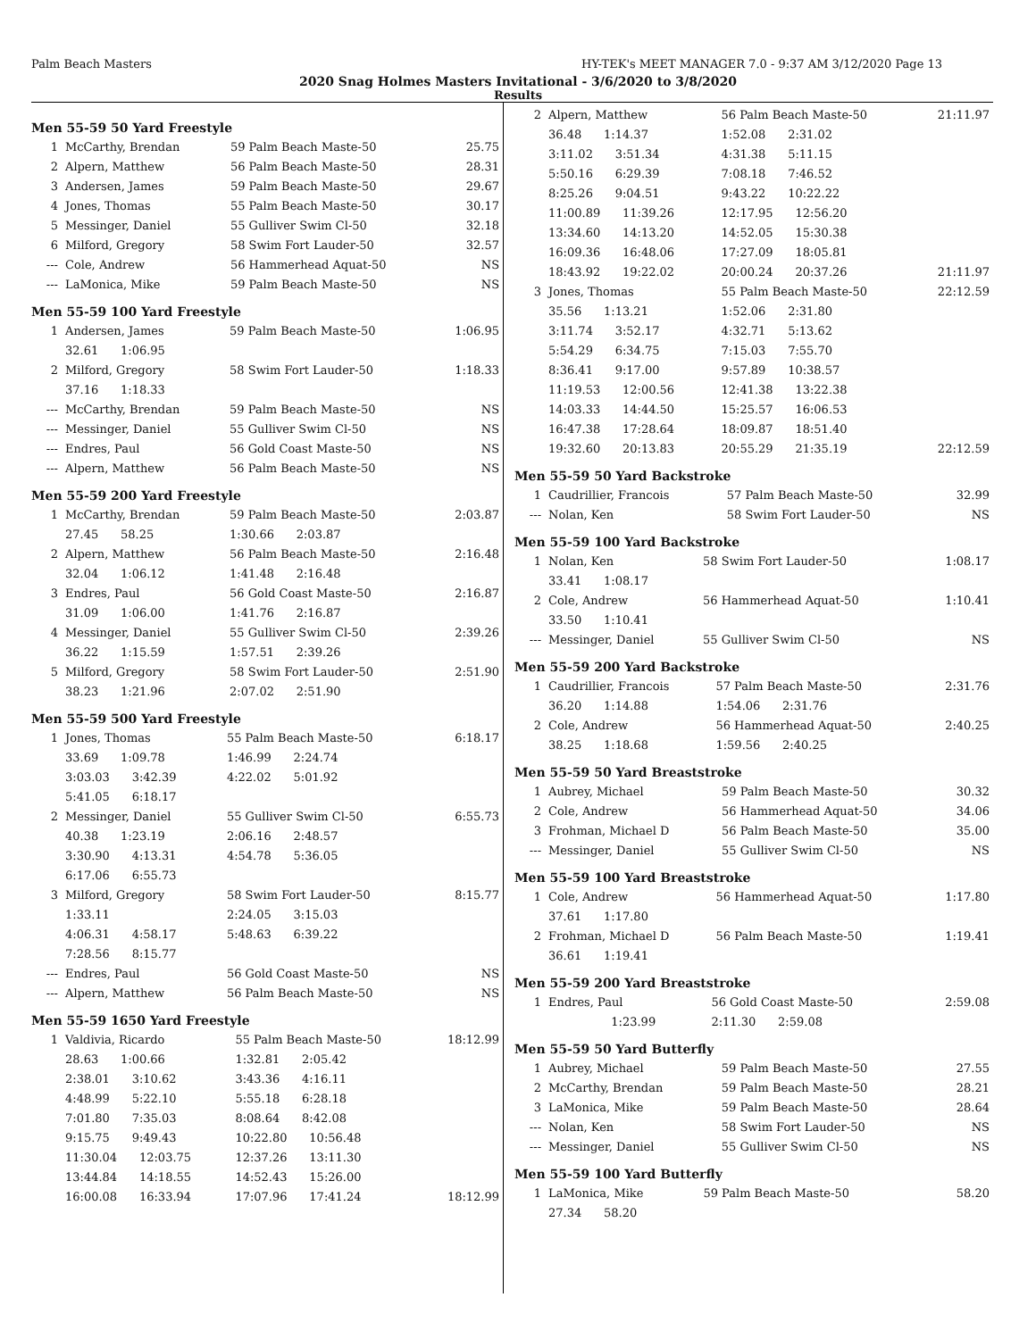Palm Beach Masters HY-TEK's MEET MANAGER 7.0 - 9:37 AM 3/12/2020 Page 13
2020 Snag Holmes Masters Invitational - 3/6/2020 to 3/8/2020
Results
Men 55-59 50 Yard Freestyle
| 1 | McCarthy, Brendan | 59 Palm Beach Maste-50 | 25.75 |
| 2 | Alpern, Matthew | 56 Palm Beach Maste-50 | 28.31 |
| 3 | Andersen, James | 59 Palm Beach Maste-50 | 29.67 |
| 4 | Jones, Thomas | 55 Palm Beach Maste-50 | 30.17 |
| 5 | Messinger, Daniel | 55 Gulliver Swim Cl-50 | 32.18 |
| 6 | Milford, Gregory | 58 Swim Fort Lauder-50 | 32.57 |
| --- | Cole, Andrew | 56 Hammerhead Aquat-50 | NS |
| --- | LaMonica, Mike | 59 Palm Beach Maste-50 | NS |
Men 55-59 100 Yard Freestyle
| 1 | Andersen, James | 59 Palm Beach Maste-50 | 1:06.95 |
| | 32.61 1:06.95 | | |
| 2 | Milford, Gregory | 58 Swim Fort Lauder-50 | 1:18.33 |
| | 37.16 1:18.33 | | |
| --- | McCarthy, Brendan | 59 Palm Beach Maste-50 | NS |
| --- | Messinger, Daniel | 55 Gulliver Swim Cl-50 | NS |
| --- | Endres, Paul | 56 Gold Coast Maste-50 | NS |
| --- | Alpern, Matthew | 56 Palm Beach Maste-50 | NS |
Men 55-59 200 Yard Freestyle
| 1 | McCarthy, Brendan | 59 Palm Beach Maste-50 | 2:03.87 |
| | 27.45 58.25 | 1:30.66 2:03.87 | |
| 2 | Alpern, Matthew | 56 Palm Beach Maste-50 | 2:16.48 |
| | 32.04 1:06.12 | 1:41.48 2:16.48 | |
| 3 | Endres, Paul | 56 Gold Coast Maste-50 | 2:16.87 |
| | 31.09 1:06.00 | 1:41.76 2:16.87 | |
| 4 | Messinger, Daniel | 55 Gulliver Swim Cl-50 | 2:39.26 |
| | 36.22 1:15.59 | 1:57.51 2:39.26 | |
| 5 | Milford, Gregory | 58 Swim Fort Lauder-50 | 2:51.90 |
| | 38.23 1:21.96 | 2:07.02 2:51.90 | |
Men 55-59 500 Yard Freestyle
| 1 | Jones, Thomas | 55 Palm Beach Maste-50 | 6:18.17 |
| | 33.69 1:09.78 | 1:46.99 2:24.74 | |
| | 3:03.03 3:42.39 | 4:22.02 5:01.92 | |
| | 5:41.05 6:18.17 | | |
| 2 | Messinger, Daniel | 55 Gulliver Swim Cl-50 | 6:55.73 |
| | 40.38 1:23.19 | 2:06.16 2:48.57 | |
| | 3:30.90 4:13.31 | 4:54.78 5:36.05 | |
| | 6:17.06 6:55.73 | | |
| 3 | Milford, Gregory | 58 Swim Fort Lauder-50 | 8:15.77 |
| | 1:33.11 | 2:24.05 3:15.03 | |
| | 4:06.31 4:58.17 | 5:48.63 6:39.22 | |
| | 7:28.56 8:15.77 | | |
| --- | Endres, Paul | 56 Gold Coast Maste-50 | NS |
| --- | Alpern, Matthew | 56 Palm Beach Maste-50 | NS |
Men 55-59 1650 Yard Freestyle
| 1 | Valdivia, Ricardo | 55 Palm Beach Maste-50 | 18:12.99 |
| | 28.63 1:00.66 | 1:32.81 2:05.42 | |
| | 2:38.01 3:10.62 | 3:43.36 4:16.11 | |
| | 4:48.99 5:22.10 | 5:55.18 6:28.18 | |
| | 7:01.80 7:35.03 | 8:08.64 8:42.08 | |
| | 9:15.75 9:49.43 | 10:22.80 10:56.48 | |
| | 11:30.04 12:03.75 | 12:37.26 13:11.30 | |
| | 13:44.84 14:18.55 | 14:52.43 15:26.00 | |
| | 16:00.08 16:33.94 | 17:07.96 17:41.24 | 18:12.99 |
| 2 | Alpern, Matthew | 56 Palm Beach Maste-50 | 21:11.97 |
| | 36.48 1:14.37 | 1:52.08 2:31.02 | |
| | 3:11.02 3:51.34 | 4:31.38 5:11.15 | |
| | 5:50.16 6:29.39 | 7:08.18 7:46.52 | |
| | 8:25.26 9:04.51 | 9:43.22 10:22.22 | |
| | 11:00.89 11:39.26 | 12:17.95 12:56.20 | |
| | 13:34.60 14:13.20 | 14:52.05 15:30.38 | |
| | 16:09.36 16:48.06 | 17:27.09 18:05.81 | |
| | 18:43.92 19:22.02 | 20:00.24 20:37.26 | 21:11.97 |
| 3 | Jones, Thomas | 55 Palm Beach Maste-50 | 22:12.59 |
| | 35.56 1:13.21 | 1:52.06 2:31.80 | |
| | 3:11.74 3:52.17 | 4:32.71 5:13.62 | |
| | 5:54.29 6:34.75 | 7:15.03 7:55.70 | |
| | 8:36.41 9:17.00 | 9:57.89 10:38.57 | |
| | 11:19.53 12:00.56 | 12:41.38 13:22.38 | |
| | 14:03.33 14:44.50 | 15:25.57 16:06.53 | |
| | 16:47.38 17:28.64 | 18:09.87 18:51.40 | |
| | 19:32.60 20:13.83 | 20:55.29 21:35.19 | 22:12.59 |
Men 55-59 50 Yard Backstroke
| 1 | Caudrillier, Francois | 57 Palm Beach Maste-50 | 32.99 |
| --- | Nolan, Ken | 58 Swim Fort Lauder-50 | NS |
Men 55-59 100 Yard Backstroke
| 1 | Nolan, Ken | 58 Swim Fort Lauder-50 | 1:08.17 |
| | 33.41 1:08.17 | | |
| 2 | Cole, Andrew | 56 Hammerhead Aquat-50 | 1:10.41 |
| | 33.50 1:10.41 | | |
| --- | Messinger, Daniel | 55 Gulliver Swim Cl-50 | NS |
Men 55-59 200 Yard Backstroke
| 1 | Caudrillier, Francois | 57 Palm Beach Maste-50 | 2:31.76 |
| | 36.20 1:14.88 | 1:54.06 2:31.76 | |
| 2 | Cole, Andrew | 56 Hammerhead Aquat-50 | 2:40.25 |
| | 38.25 1:18.68 | 1:59.56 2:40.25 | |
Men 55-59 50 Yard Breaststroke
| 1 | Aubrey, Michael | 59 Palm Beach Maste-50 | 30.32 |
| 2 | Cole, Andrew | 56 Hammerhead Aquat-50 | 34.06 |
| 3 | Frohman, Michael D | 56 Palm Beach Maste-50 | 35.00 |
| --- | Messinger, Daniel | 55 Gulliver Swim Cl-50 | NS |
Men 55-59 100 Yard Breaststroke
| 1 | Cole, Andrew | 56 Hammerhead Aquat-50 | 1:17.80 |
| | 37.61 1:17.80 | | |
| 2 | Frohman, Michael D | 56 Palm Beach Maste-50 | 1:19.41 |
| | 36.61 1:19.41 | | |
Men 55-59 200 Yard Breaststroke
| 1 | Endres, Paul | 56 Gold Coast Maste-50 | 2:59.08 |
| | 1:23.99 | 2:11.30 2:59.08 | |
Men 55-59 50 Yard Butterfly
| 1 | Aubrey, Michael | 59 Palm Beach Maste-50 | 27.55 |
| 2 | McCarthy, Brendan | 59 Palm Beach Maste-50 | 28.21 |
| 3 | LaMonica, Mike | 59 Palm Beach Maste-50 | 28.64 |
| --- | Nolan, Ken | 58 Swim Fort Lauder-50 | NS |
| --- | Messinger, Daniel | 55 Gulliver Swim Cl-50 | NS |
Men 55-59 100 Yard Butterfly
| 1 | LaMonica, Mike | 59 Palm Beach Maste-50 | 58.20 |
| | 27.34 58.20 | | |